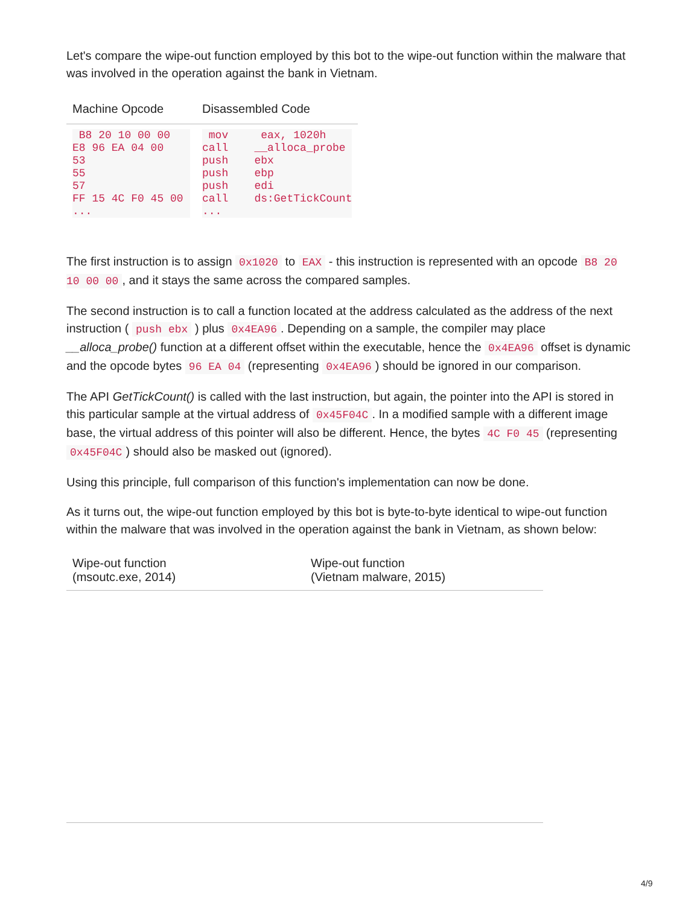Let's compare the wipe-out function employed by this bot to the wipe-out function within the malware that was involved in the operation against the bank in Vietnam.
| Machine Opcode | Disassembled Code |
| --- | --- |
| B8 20 10 00 00 E8 96 EA 04 00 53 55 57 FF 15 4C F0 45 00 ... | mov eax, 1020h call __alloca_probe push ebx push ebp push edi call ds:GetTickCount ... |
The first instruction is to assign 0x1020 to EAX - this instruction is represented with an opcode B8 20 10 00 00, and it stays the same across the compared samples.
The second instruction is to call a function located at the address calculated as the address of the next instruction ( push ebx ) plus 0x4EA96. Depending on a sample, the compiler may place __alloca_probe() function at a different offset within the executable, hence the 0x4EA96 offset is dynamic and the opcode bytes 96 EA 04 (representing 0x4EA96) should be ignored in our comparison.
The API GetTickCount() is called with the last instruction, but again, the pointer into the API is stored in this particular sample at the virtual address of 0x45F04C. In a modified sample with a different image base, the virtual address of this pointer will also be different. Hence, the bytes 4C F0 45 (representing 0x45F04C) should also be masked out (ignored).
Using this principle, full comparison of this function's implementation can now be done.
As it turns out, the wipe-out function employed by this bot is byte-to-byte identical to wipe-out function within the malware that was involved in the operation against the bank in Vietnam, as shown below:
| Wipe-out function (msoutc.exe, 2014) | Wipe-out function (Vietnam malware, 2015) |
| --- | --- |
4/9